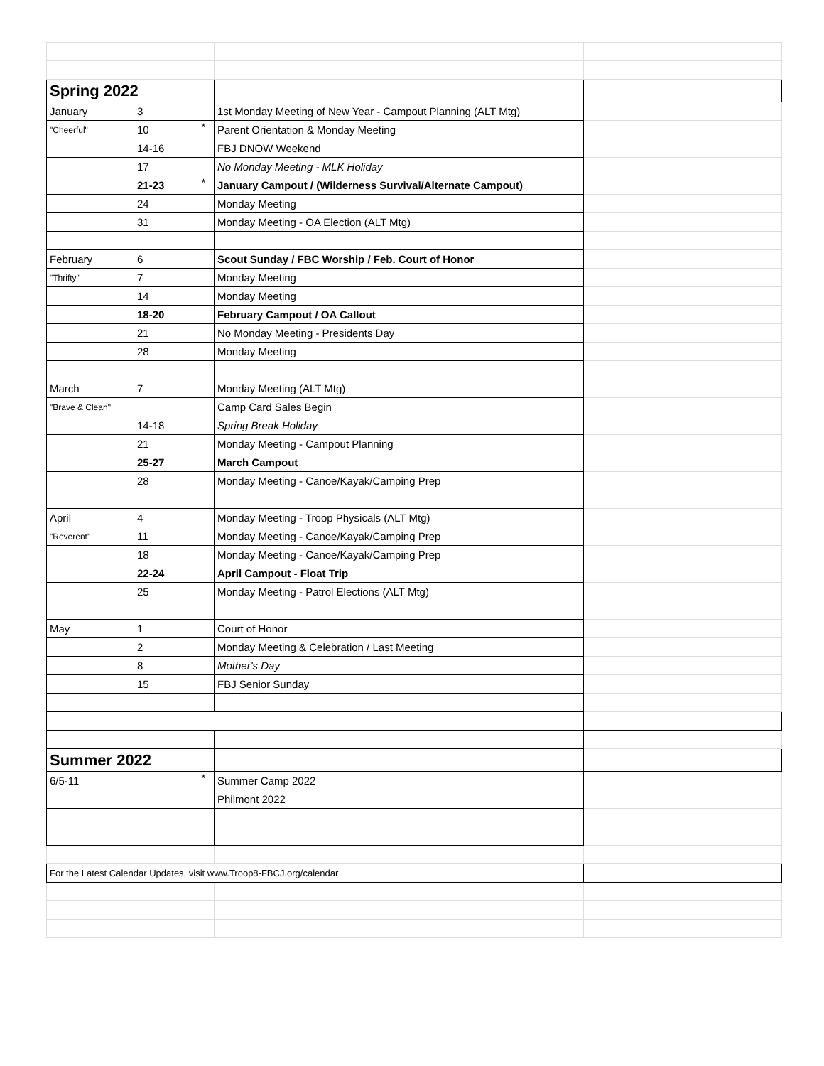| Spring 2022 | | | | | |
| January | 3 | | 1st Monday Meeting of New Year - Campout Planning (ALT Mtg) | | |
| "Cheerful" | 10 | * | Parent Orientation & Monday Meeting | | |
| | 14-16 | | FBJ DNOW Weekend | | |
| | 17 | | No Monday Meeting - MLK Holiday | | |
| | 21-23 | * | January Campout / (Wilderness Survival/Alternate Campout) | | |
| | 24 | | Monday Meeting | | |
| | 31 | | Monday Meeting - OA Election (ALT Mtg) | | |
| February | 6 | | Scout Sunday / FBC Worship / Feb. Court of Honor | | |
| "Thrifty" | 7 | | Monday Meeting | | |
| | 14 | | Monday Meeting | | |
| | 18-20 | | February Campout / OA Callout | | |
| | 21 | | No Monday Meeting - Presidents Day | | |
| | 28 | | Monday Meeting | | |
| March | 7 | | Monday Meeting (ALT Mtg) | | |
| "Brave & Clean" | | | Camp Card Sales Begin | | |
| | 14-18 | | Spring Break Holiday | | |
| | 21 | | Monday Meeting - Campout Planning | | |
| | 25-27 | | March Campout | | |
| | 28 | | Monday Meeting - Canoe/Kayak/Camping Prep | | |
| April | 4 | | Monday Meeting - Troop Physicals (ALT Mtg) | | |
| "Reverent" | 11 | | Monday Meeting - Canoe/Kayak/Camping Prep | | |
| | 18 | | Monday Meeting - Canoe/Kayak/Camping Prep | | |
| | 22-24 | | April Campout - Float Trip | | |
| | 25 | | Monday Meeting - Patrol Elections (ALT Mtg) | | |
| May | 1 | | Court of Honor | | |
| | 2 | | Monday Meeting & Celebration / Last Meeting | | |
| | 8 | | Mother's Day | | |
| | 15 | | FBJ Senior Sunday | | |
| Summer 2022 | | | | | |
| 6/5-11 | | * | Summer Camp 2022 | | |
| | | | Philmont 2022 | | |
| For the Latest Calendar Updates, visit www.Troop8-FBCJ.org/calendar | | | | | |